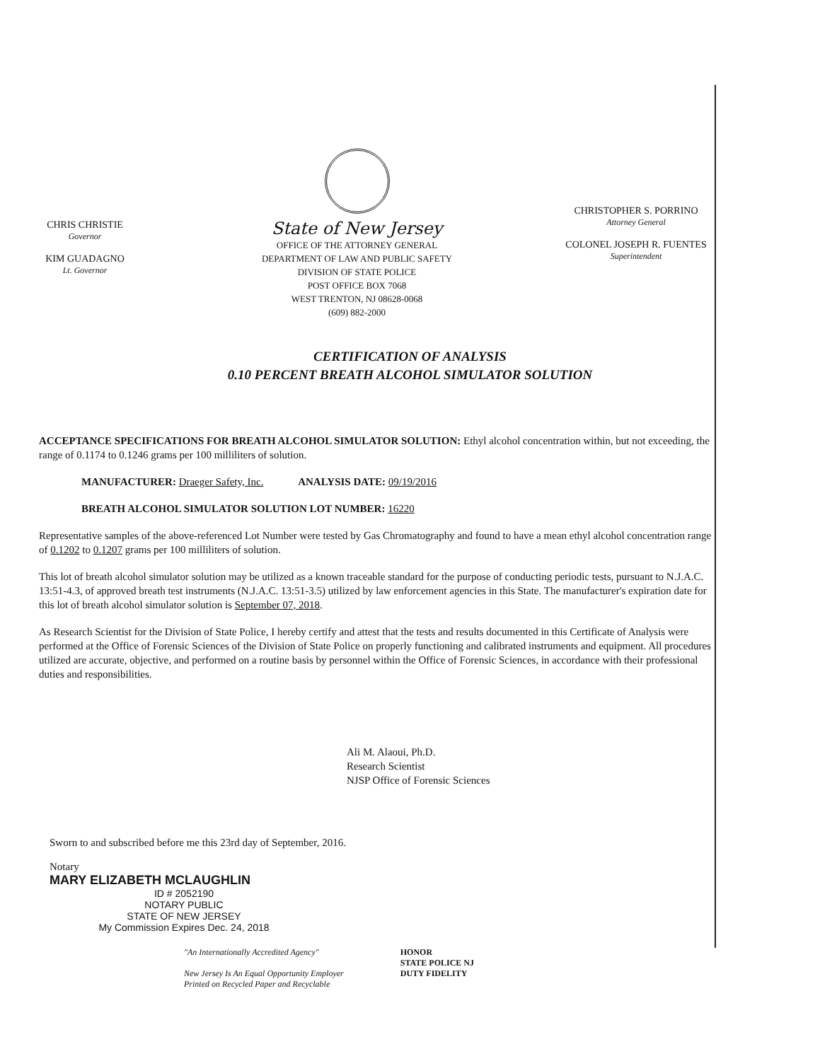CHRIS CHRISTIE
Governor
KIM GUADAGNO
Lt. Governor
State of New Jersey
OFFICE OF THE ATTORNEY GENERAL
DEPARTMENT OF LAW AND PUBLIC SAFETY
DIVISION OF STATE POLICE
POST OFFICE BOX 7068
WEST TRENTON, NJ 08628-0068
(609) 882-2000
CHRISTOPHER S. PORRINO
Attorney General
COLONEL JOSEPH R. FUENTES
Superintendent
CERTIFICATION OF ANALYSIS
0.10 PERCENT BREATH ALCOHOL SIMULATOR SOLUTION
ACCEPTANCE SPECIFICATIONS FOR BREATH ALCOHOL SIMULATOR SOLUTION: Ethyl alcohol concentration within, but not exceeding, the range of 0.1174 to 0.1246 grams per 100 milliliters of solution.
MANUFACTURER: Draeger Safety, Inc. ANALYSIS DATE: 09/19/2016
BREATH ALCOHOL SIMULATOR SOLUTION LOT NUMBER: 16220
Representative samples of the above-referenced Lot Number were tested by Gas Chromatography and found to have a mean ethyl alcohol concentration range of 0.1202 to 0.1207 grams per 100 milliliters of solution.
This lot of breath alcohol simulator solution may be utilized as a known traceable standard for the purpose of conducting periodic tests, pursuant to N.J.A.C. 13:51-4.3, of approved breath test instruments (N.J.A.C. 13:51-3.5) utilized by law enforcement agencies in this State. The manufacturer's expiration date for this lot of breath alcohol simulator solution is September 07, 2018.
As Research Scientist for the Division of State Police, I hereby certify and attest that the tests and results documented in this Certificate of Analysis were performed at the Office of Forensic Sciences of the Division of State Police on properly functioning and calibrated instruments and equipment. All procedures utilized are accurate, objective, and performed on a routine basis by personnel within the Office of Forensic Sciences, in accordance with their professional duties and responsibilities.
Ali M. Alaoui, Ph.D.
Research Scientist
NJSP Office of Forensic Sciences
Sworn to and subscribed before me this 23rd day of September, 2016.
Notary
MARY ELIZABETH MCLAUGHLIN
ID # 2052190
NOTARY PUBLIC
STATE OF NEW JERSEY
My Commission Expires Dec. 24, 2018
"An Internationally Accredited Agency"
New Jersey Is An Equal Opportunity Employer
Printed on Recycled Paper and Recyclable
HONOR
STATE POLICE NJ
DUTY FIDELITY